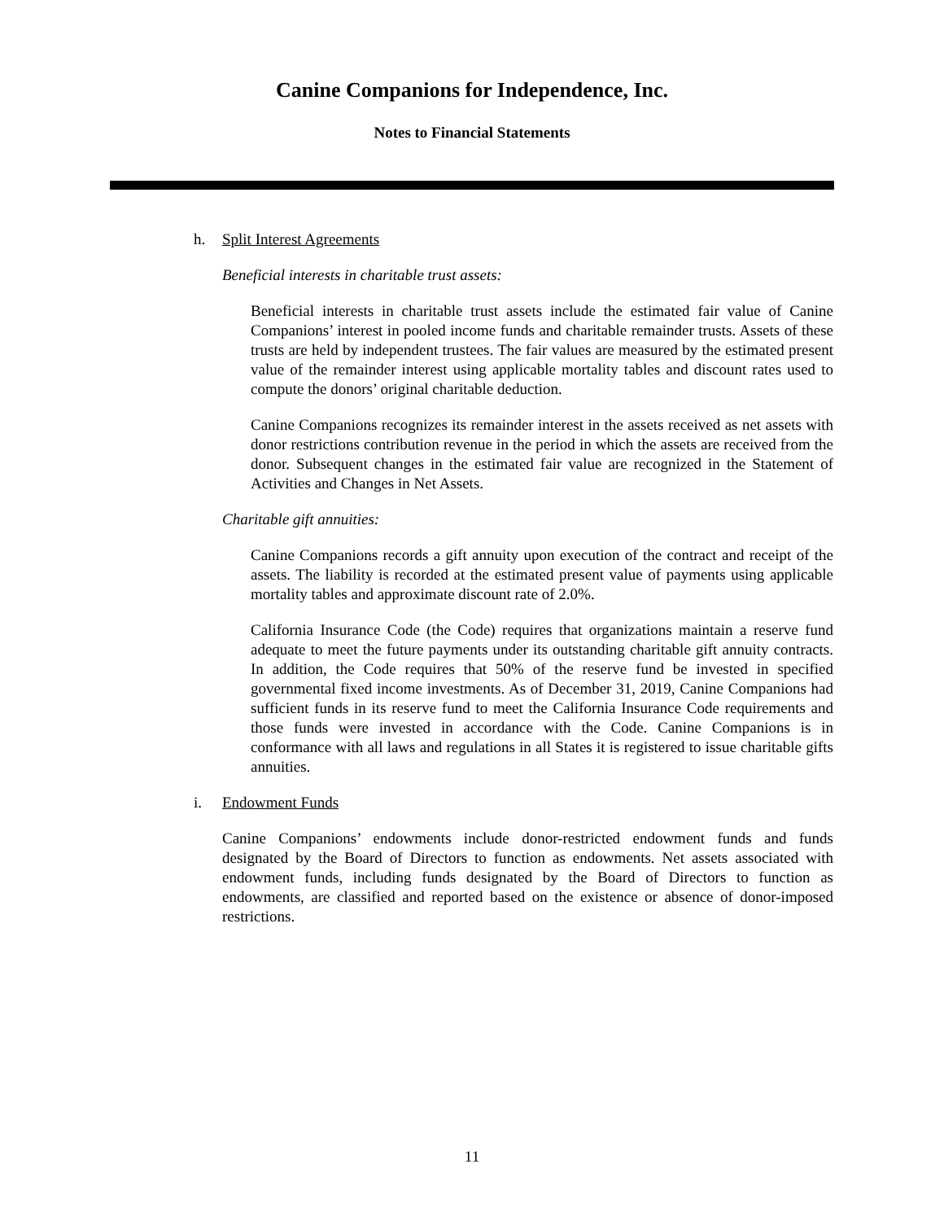Canine Companions for Independence, Inc.
Notes to Financial Statements
h. Split Interest Agreements
Beneficial interests in charitable trust assets:
Beneficial interests in charitable trust assets include the estimated fair value of Canine Companions’ interest in pooled income funds and charitable remainder trusts. Assets of these trusts are held by independent trustees. The fair values are measured by the estimated present value of the remainder interest using applicable mortality tables and discount rates used to compute the donors’ original charitable deduction.
Canine Companions recognizes its remainder interest in the assets received as net assets with donor restrictions contribution revenue in the period in which the assets are received from the donor. Subsequent changes in the estimated fair value are recognized in the Statement of Activities and Changes in Net Assets.
Charitable gift annuities:
Canine Companions records a gift annuity upon execution of the contract and receipt of the assets. The liability is recorded at the estimated present value of payments using applicable mortality tables and approximate discount rate of 2.0%.
California Insurance Code (the Code) requires that organizations maintain a reserve fund adequate to meet the future payments under its outstanding charitable gift annuity contracts. In addition, the Code requires that 50% of the reserve fund be invested in specified governmental fixed income investments. As of December 31, 2019, Canine Companions had sufficient funds in its reserve fund to meet the California Insurance Code requirements and those funds were invested in accordance with the Code. Canine Companions is in conformance with all laws and regulations in all States it is registered to issue charitable gifts annuities.
i. Endowment Funds
Canine Companions’ endowments include donor-restricted endowment funds and funds designated by the Board of Directors to function as endowments. Net assets associated with endowment funds, including funds designated by the Board of Directors to function as endowments, are classified and reported based on the existence or absence of donor-imposed restrictions.
11